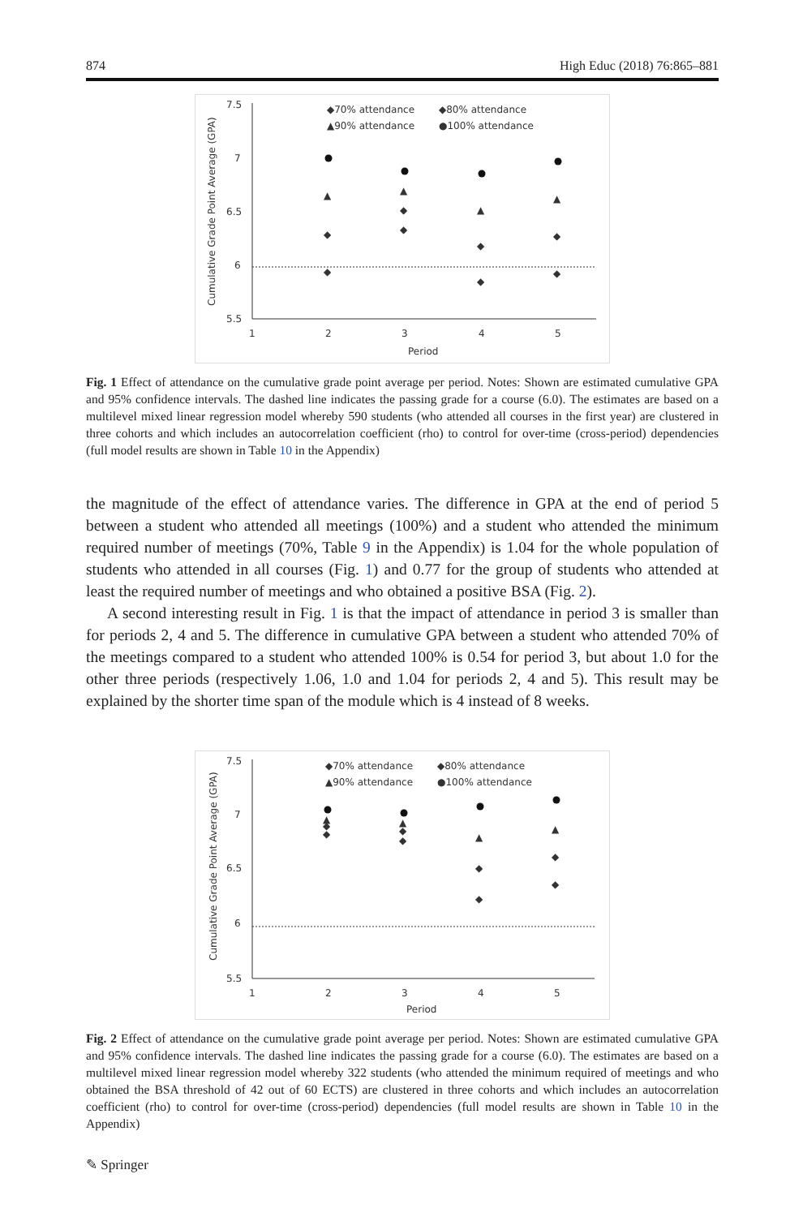874 High Educ (2018) 76:865–881
7.5
7
6.5
6
5.5
1
2
3
4
5
Period
Cumulative Grade Point Average (GPA)
◆70% attendance
◆80% attendance
▲90% attendance
●100% attendance
▲
▲
▲
▲
◆
◆
◆
◆
◆
◆
◆
◆
Fig. 1 Effect of attendance on the cumulative grade point average per period. Notes: Shown are estimated cumulative GPA and 95% confidence intervals. The dashed line indicates the passing grade for a course (6.0). The estimates are based on a multilevel mixed linear regression model whereby 590 students (who attended all courses in the first year) are clustered in three cohorts and which includes an autocorrelation coefficient (rho) to control for over-time (cross-period) dependencies (full model results are shown in Table 10 in the Appendix)
the magnitude of the effect of attendance varies. The difference in GPA at the end of period 5 between a student who attended all meetings (100%) and a student who attended the minimum required number of meetings (70%, Table 9 in the Appendix) is 1.04 for the whole population of students who attended in all courses (Fig. 1) and 0.77 for the group of students who attended at least the required number of meetings and who obtained a positive BSA (Fig. 2).
A second interesting result in Fig. 1 is that the impact of attendance in period 3 is smaller than for periods 2, 4 and 5. The difference in cumulative GPA between a student who attended 70% of the meetings compared to a student who attended 100% is 0.54 for period 3, but about 1.0 for the other three periods (respectively 1.06, 1.0 and 1.04 for periods 2, 4 and 5). This result may be explained by the shorter time span of the module which is 4 instead of 8 weeks.
7.5
7
6.5
6
5.5
1
2
3
4
5
Period
Cumulative Grade Point Average (GPA)
◆70% attendance
◆80% attendance
▲90% attendance
●100% attendance
▲
▲
▲
▲
◆
◆
◆
◆
◆
◆
◆
◆
Fig. 2 Effect of attendance on the cumulative grade point average per period. Notes: Shown are estimated cumulative GPA and 95% confidence intervals. The dashed line indicates the passing grade for a course (6.0). The estimates are based on a multilevel mixed linear regression model whereby 322 students (who attended the minimum required of meetings and who obtained the BSA threshold of 42 out of 60 ECTS) are clustered in three cohorts and which includes an autocorrelation coefficient (rho) to control for over-time (cross-period) dependencies (full model results are shown in Table 10 in the Appendix)
✎ Springer